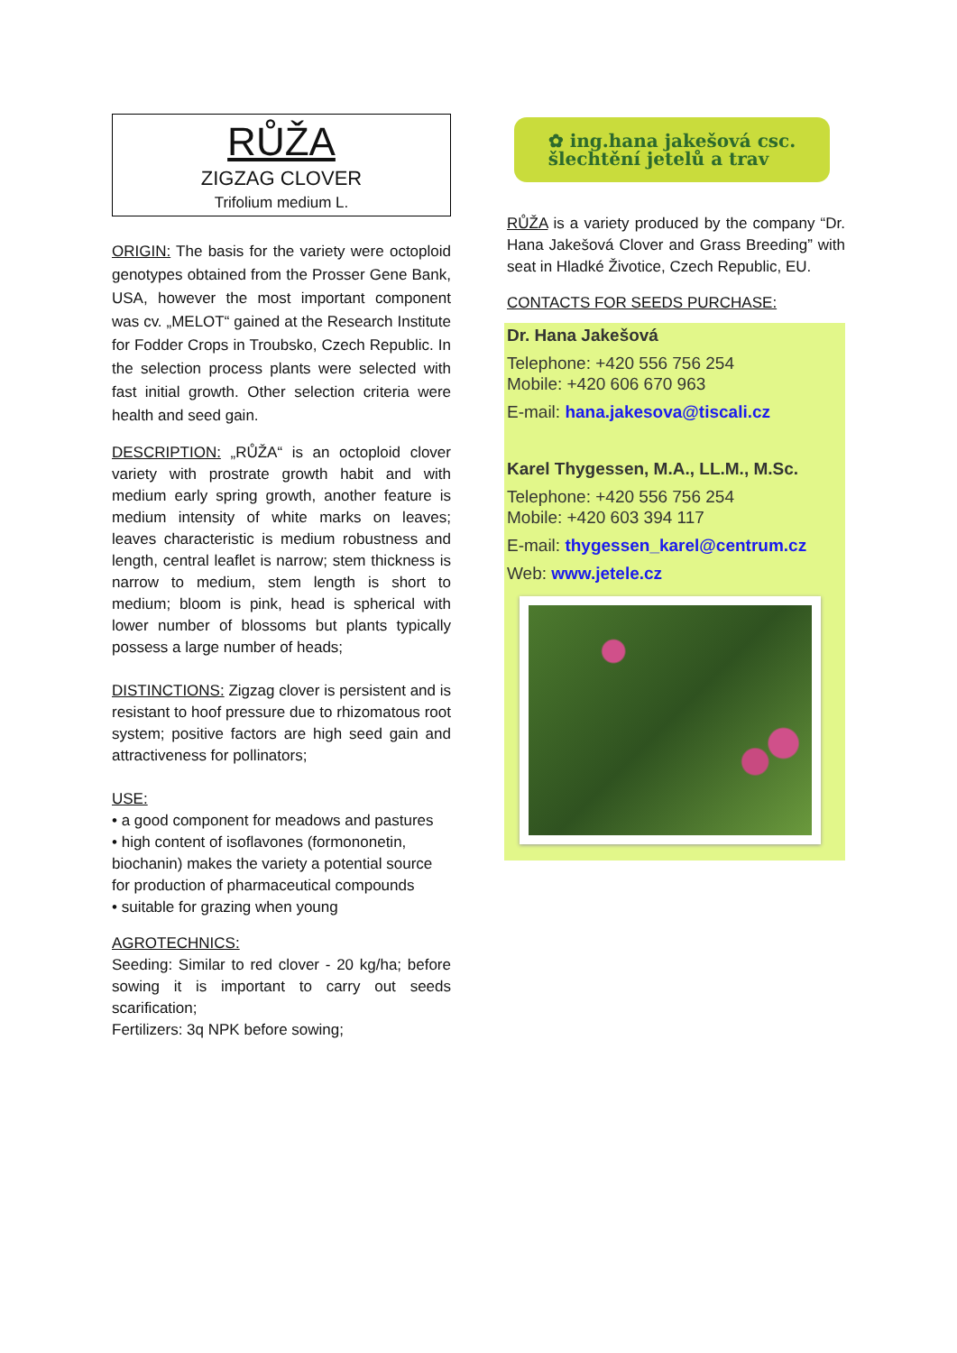RŮŽA
ZIGZAG CLOVER
Trifolium medium L.
ORIGIN: The basis for the variety were octoploid genotypes obtained from the Prosser Gene Bank, USA, however the most important component was cv. „MELOT“ gained at the Research Institute for Fodder Crops in Troubsko, Czech Republic. In the selection process plants were selected with fast initial growth. Other selection criteria were health and seed gain.
DESCRIPTION: „RŮŽA“ is an octoploid clover variety with prostrate growth habit and with medium early spring growth, another feature is medium intensity of white marks on leaves; leaves characteristic is medium robustness and length, central leaflet is narrow; stem thickness is narrow to medium, stem length is short to medium; bloom is pink, head is spherical with lower number of blossoms but plants typically possess a large number of heads;
DISTINCTIONS: Zigzag clover is persistent and is resistant to hoof pressure due to rhizomatous root system; positive factors are high seed gain and attractiveness for pollinators;
USE:
• a good component for meadows and pastures
• high content of isoflavones (formononetin, biochanin) makes the variety a potential source for production of pharmaceutical compounds
• suitable for grazing when young
AGROTECHNICS:
Seeding: Similar to red clover - 20 kg/ha; before sowing it is important to carry out seeds scarification;
Fertilizers: 3q NPK before sowing;
✿ ing.hana jakešová csc.
šlechtění jetelů a trav
RŮŽA is a variety produced by the company “Dr. Hana Jakešová Clover and Grass Breeding” with seat in Hladké Životice, Czech Republic, EU.
CONTACTS FOR SEEDS PURCHASE:
Dr. Hana Jakešová
Telephone: +420 556 756 254
Mobile: +420 606 670 963
E-mail: hana.jakesova@tiscali.cz
Karel Thygessen, M.A., LL.M., M.Sc.
Telephone: +420 556 756 254
Mobile: +420 603 394 117
E-mail: thygessen_karel@centrum.cz
Web: www.jetele.cz